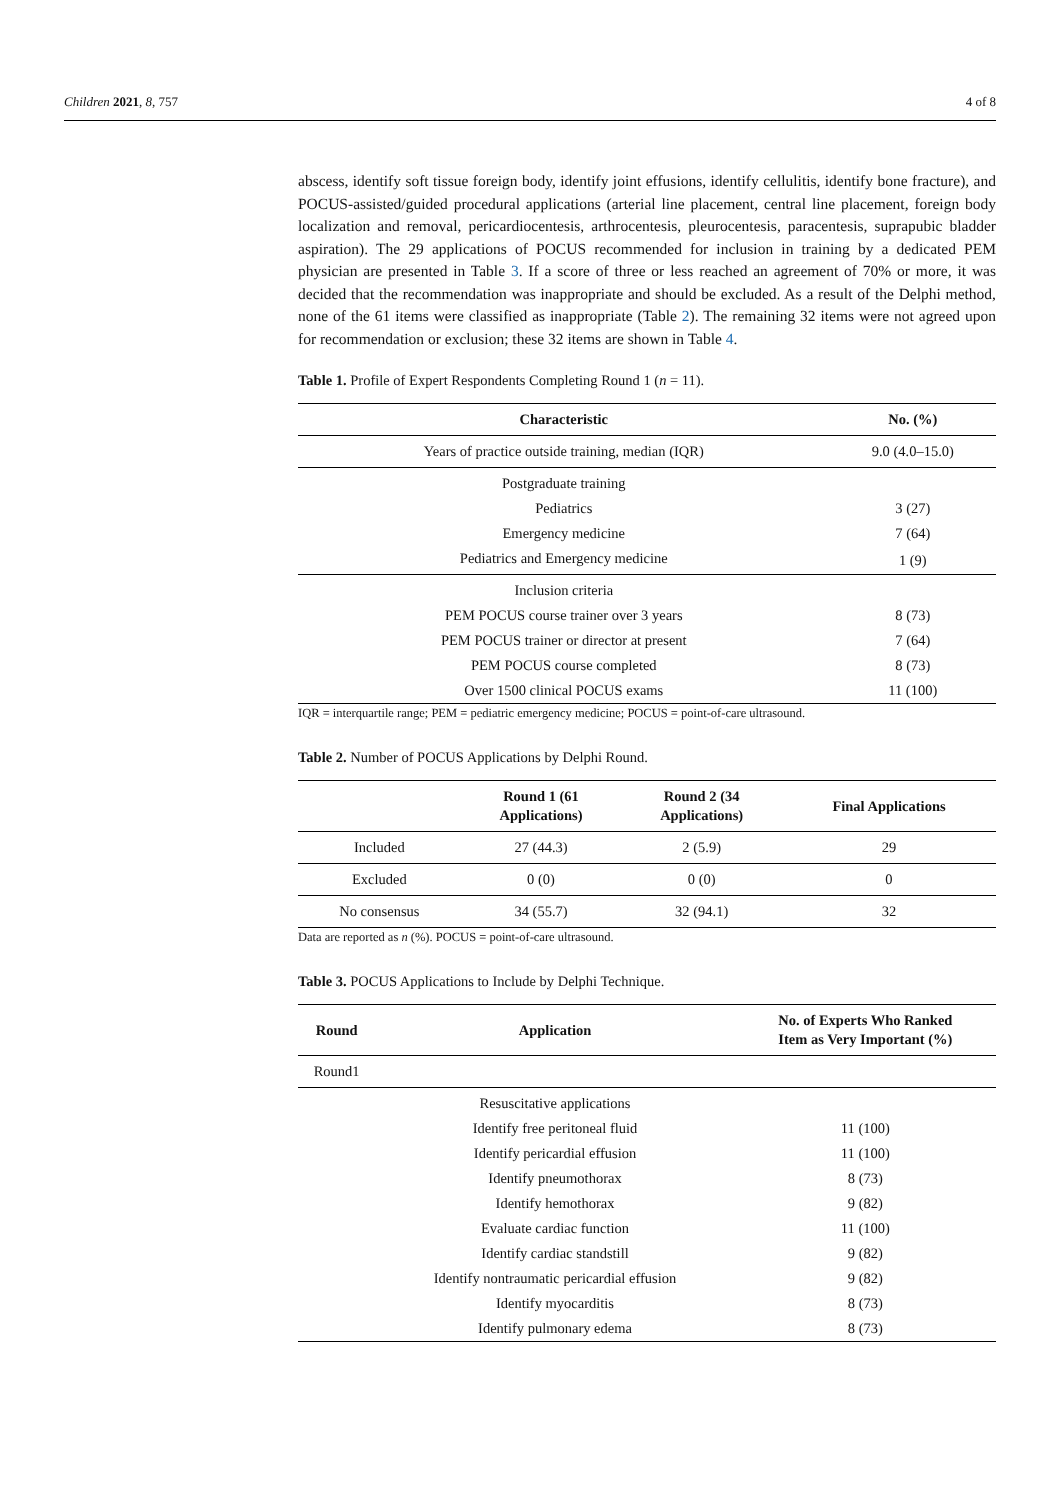Children 2021, 8, 757 4 of 8
abscess, identify soft tissue foreign body, identify joint effusions, identify cellulitis, identify bone fracture), and POCUS-assisted/guided procedural applications (arterial line placement, central line placement, foreign body localization and removal, pericardiocentesis, arthrocentesis, pleurocentesis, paracentesis, suprapubic bladder aspiration). The 29 applications of POCUS recommended for inclusion in training by a dedicated PEM physician are presented in Table 3. If a score of three or less reached an agreement of 70% or more, it was decided that the recommendation was inappropriate and should be excluded. As a result of the Delphi method, none of the 61 items were classified as inappropriate (Table 2). The remaining 32 items were not agreed upon for recommendation or exclusion; these 32 items are shown in Table 4.
Table 1. Profile of Expert Respondents Completing Round 1 (n = 11).
| Characteristic | No. (%) |
| --- | --- |
| Years of practice outside training, median (IQR) | 9.0 (4.0–15.0) |
| Postgraduate training | |
| Pediatrics | 3 (27) |
| Emergency medicine | 7 (64) |
| Pediatrics and Emergency medicine | 1 (9) |
| Inclusion criteria | |
| PEM POCUS course trainer over 3 years | 8 (73) |
| PEM POCUS trainer or director at present | 7 (64) |
| PEM POCUS course completed | 8 (73) |
| Over 1500 clinical POCUS exams | 11 (100) |
IQR = interquartile range; PEM = pediatric emergency medicine; POCUS = point-of-care ultrasound.
Table 2. Number of POCUS Applications by Delphi Round.
| | Round 1 (61 Applications) | Round 2 (34 Applications) | Final Applications |
| --- | --- | --- | --- |
| Included | 27 (44.3) | 2 (5.9) | 29 |
| Excluded | 0 (0) | 0 (0) | 0 |
| No consensus | 34 (55.7) | 32 (94.1) | 32 |
Data are reported as n (%). POCUS = point-of-care ultrasound.
Table 3. POCUS Applications to Include by Delphi Technique.
| Round | Application | No. of Experts Who Ranked Item as Very Important (%) |
| --- | --- | --- |
| Round1 | | |
| | Resuscitative applications | |
| | Identify free peritoneal fluid | 11 (100) |
| | Identify pericardial effusion | 11 (100) |
| | Identify pneumothorax | 8 (73) |
| | Identify hemothorax | 9 (82) |
| | Evaluate cardiac function | 11 (100) |
| | Identify cardiac standstill | 9 (82) |
| | Identify nontraumatic pericardial effusion | 9 (82) |
| | Identify myocarditis | 8 (73) |
| | Identify pulmonary edema | 8 (73) |